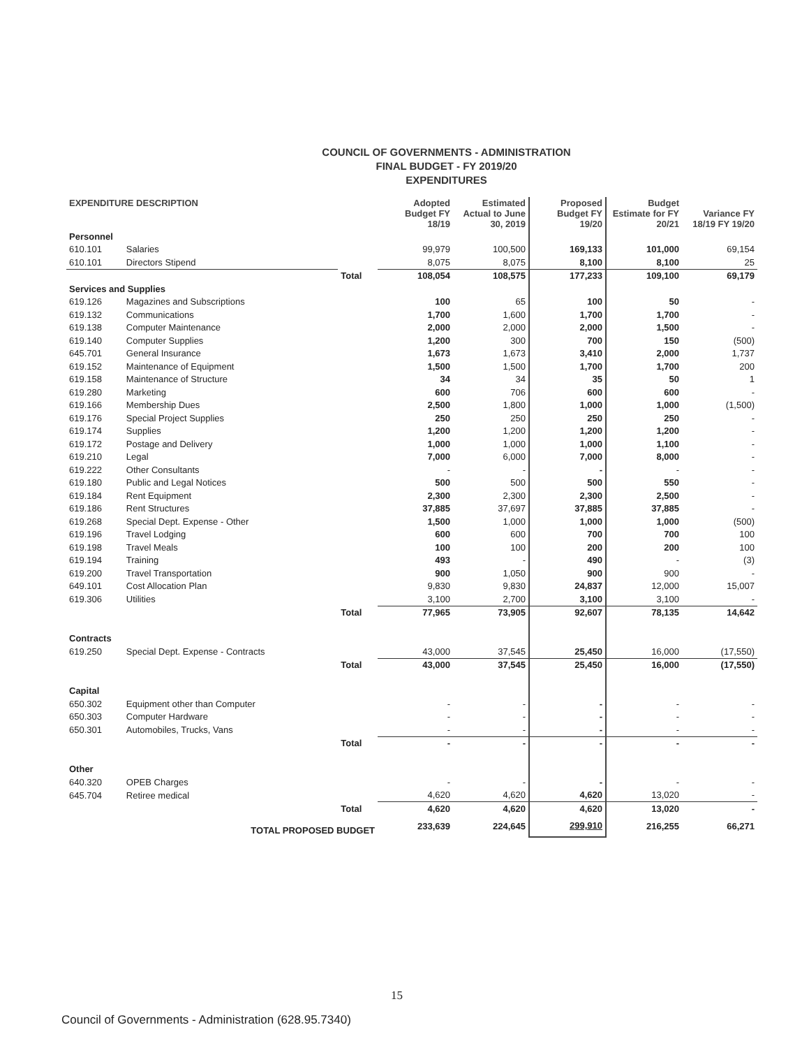COUNCIL OF GOVERNMENTS - ADMINISTRATION
FINAL BUDGET - FY 2019/20
EXPENDITURES
| EXPENDITURE DESCRIPTION | | | Adopted Budget FY 18/19 | Estimated Actual to June 30, 2019 | Proposed Budget FY 19/20 | Budget Estimate for FY 20/21 | Variance FY 18/19 FY 19/20 |
| --- | --- | --- | --- | --- | --- | --- | --- |
| Personnel | | | | | | | |
| 610.101 | Salaries | | 99,979 | 100,500 | 169,133 | 101,000 | 69,154 |
| 610.101 | Directors Stipend | | 8,075 | 8,075 | 8,100 | 8,100 | 25 |
| | | Total | 108,054 | 108,575 | 177,233 | 109,100 | 69,179 |
| Services and Supplies | | | | | | | |
| 619.126 | Magazines and Subscriptions | | 100 | 65 | 100 | 50 | - |
| 619.132 | Communications | | 1,700 | 1,600 | 1,700 | 1,700 | - |
| 619.138 | Computer Maintenance | | 2,000 | 2,000 | 2,000 | 1,500 | - |
| 619.140 | Computer Supplies | | 1,200 | 300 | 700 | 150 | (500) |
| 645.701 | General Insurance | | 1,673 | 1,673 | 3,410 | 2,000 | 1,737 |
| 619.152 | Maintenance of Equipment | | 1,500 | 1,500 | 1,700 | 1,700 | 200 |
| 619.158 | Maintenance of Structure | | 34 | 34 | 35 | 50 | 1 |
| 619.280 | Marketing | | 600 | 706 | 600 | 600 | - |
| 619.166 | Membership Dues | | 2,500 | 1,800 | 1,000 | 1,000 | (1,500) |
| 619.176 | Special Project Supplies | | 250 | 250 | 250 | 250 | - |
| 619.174 | Supplies | | 1,200 | 1,200 | 1,200 | 1,200 | - |
| 619.172 | Postage and Delivery | | 1,000 | 1,000 | 1,000 | 1,100 | - |
| 619.210 | Legal | | 7,000 | 6,000 | 7,000 | 8,000 | - |
| 619.222 | Other Consultants | | - | - | - | - | - |
| 619.180 | Public and Legal Notices | | 500 | 500 | 500 | 550 | - |
| 619.184 | Rent Equipment | | 2,300 | 2,300 | 2,300 | 2,500 | - |
| 619.186 | Rent Structures | | 37,885 | 37,697 | 37,885 | 37,885 | - |
| 619.268 | Special Dept. Expense - Other | | 1,500 | 1,000 | 1,000 | 1,000 | (500) |
| 619.196 | Travel Lodging | | 600 | 600 | 700 | 700 | 100 |
| 619.198 | Travel Meals | | 100 | 100 | 200 | 200 | 100 |
| 619.194 | Training | | 493 | - | 490 | - | (3) |
| 619.200 | Travel Transportation | | 900 | 1,050 | 900 | 900 | - |
| 649.101 | Cost Allocation Plan | | 9,830 | 9,830 | 24,837 | 12,000 | 15,007 |
| 619.306 | Utilities | | 3,100 | 2,700 | 3,100 | 3,100 | - |
| | | Total | 77,965 | 73,905 | 92,607 | 78,135 | 14,642 |
| Contracts | | | | | | | |
| 619.250 | Special Dept. Expense - Contracts | | 43,000 | 37,545 | 25,450 | 16,000 | (17,550) |
| | | Total | 43,000 | 37,545 | 25,450 | 16,000 | (17,550) |
| Capital | | | | | | | |
| 650.302 | Equipment other than Computer | | - | - | - | - | - |
| 650.303 | Computer Hardware | | - | - | - | - | - |
| 650.301 | Automobiles, Trucks, Vans | | - | - | - | - | - |
| | | Total | - | - | - | - | - |
| Other | | | | | | | |
| 640.320 | OPEB Charges | | - | - | - | - | - |
| 645.704 | Retiree medical | | 4,620 | 4,620 | 4,620 | 13,020 | - |
| | | Total | 4,620 | 4,620 | 4,620 | 13,020 | - |
| TOTAL PROPOSED BUDGET | | | 233,639 | 224,645 | 299,910 | 216,255 | 66,271 |
15
Council of Governments - Administration (628.95.7340)